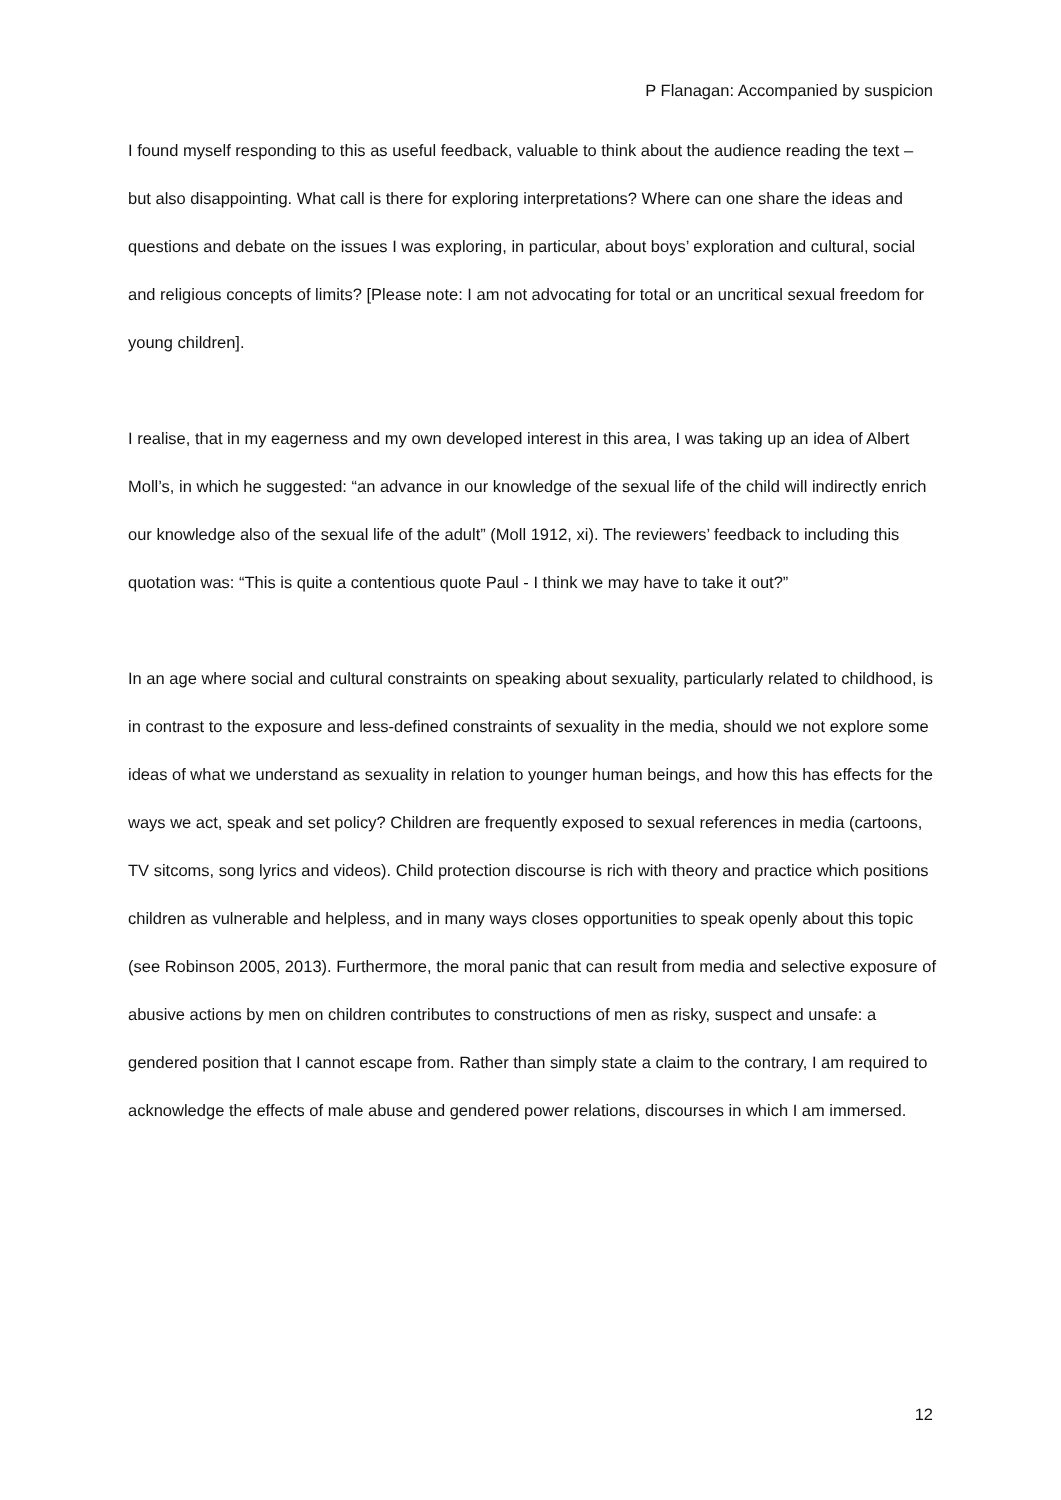P Flanagan: Accompanied by suspicion
I found myself responding to this as useful feedback, valuable to think about the audience reading the text – but also disappointing. What call is there for exploring interpretations? Where can one share the ideas and questions and debate on the issues I was exploring, in particular, about boys’ exploration and cultural, social and religious concepts of limits? [Please note: I am not advocating for total or an uncritical sexual freedom for young children].
I realise, that in my eagerness and my own developed interest in this area, I was taking up an idea of Albert Moll’s, in which he suggested: “an advance in our knowledge of the sexual life of the child will indirectly enrich our knowledge also of the sexual life of the adult” (Moll 1912, xi). The reviewers’ feedback to including this quotation was: “This is quite a contentious quote Paul - I think we may have to take it out?”
In an age where social and cultural constraints on speaking about sexuality, particularly related to childhood, is in contrast to the exposure and less-defined constraints of sexuality in the media, should we not explore some ideas of what we understand as sexuality in relation to younger human beings, and how this has effects for the ways we act, speak and set policy? Children are frequently exposed to sexual references in media (cartoons, TV sitcoms, song lyrics and videos). Child protection discourse is rich with theory and practice which positions children as vulnerable and helpless, and in many ways closes opportunities to speak openly about this topic (see Robinson 2005, 2013). Furthermore, the moral panic that can result from media and selective exposure of abusive actions by men on children contributes to constructions of men as risky, suspect and unsafe: a gendered position that I cannot escape from. Rather than simply state a claim to the contrary, I am required to acknowledge the effects of male abuse and gendered power relations, discourses in which I am immersed.
12